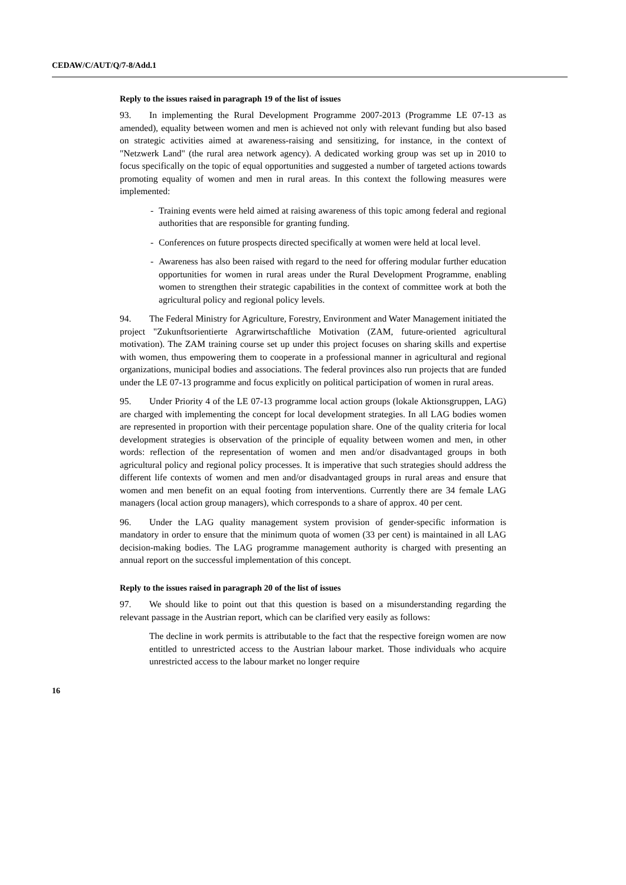CEDAW/C/AUT/Q/7-8/Add.1
Reply to the issues raised in paragraph 19 of the list of issues
93. In implementing the Rural Development Programme 2007-2013 (Programme LE 07-13 as amended), equality between women and men is achieved not only with relevant funding but also based on strategic activities aimed at awareness-raising and sensitizing, for instance, in the context of "Netzwerk Land" (the rural area network agency). A dedicated working group was set up in 2010 to focus specifically on the topic of equal opportunities and suggested a number of targeted actions towards promoting equality of women and men in rural areas. In this context the following measures were implemented:
- Training events were held aimed at raising awareness of this topic among federal and regional authorities that are responsible for granting funding.
- Conferences on future prospects directed specifically at women were held at local level.
- Awareness has also been raised with regard to the need for offering modular further education opportunities for women in rural areas under the Rural Development Programme, enabling women to strengthen their strategic capabilities in the context of committee work at both the agricultural policy and regional policy levels.
94. The Federal Ministry for Agriculture, Forestry, Environment and Water Management initiated the project "Zukunftsorientierte Agrarwirtschaftliche Motivation (ZAM, future-oriented agricultural motivation). The ZAM training course set up under this project focuses on sharing skills and expertise with women, thus empowering them to cooperate in a professional manner in agricultural and regional organizations, municipal bodies and associations. The federal provinces also run projects that are funded under the LE 07-13 programme and focus explicitly on political participation of women in rural areas.
95. Under Priority 4 of the LE 07-13 programme local action groups (lokale Aktionsgruppen, LAG) are charged with implementing the concept for local development strategies. In all LAG bodies women are represented in proportion with their percentage population share. One of the quality criteria for local development strategies is observation of the principle of equality between women and men, in other words: reflection of the representation of women and men and/or disadvantaged groups in both agricultural policy and regional policy processes. It is imperative that such strategies should address the different life contexts of women and men and/or disadvantaged groups in rural areas and ensure that women and men benefit on an equal footing from interventions. Currently there are 34 female LAG managers (local action group managers), which corresponds to a share of approx. 40 per cent.
96. Under the LAG quality management system provision of gender-specific information is mandatory in order to ensure that the minimum quota of women (33 per cent) is maintained in all LAG decision-making bodies. The LAG programme management authority is charged with presenting an annual report on the successful implementation of this concept.
Reply to the issues raised in paragraph 20 of the list of issues
97. We should like to point out that this question is based on a misunderstanding regarding the relevant passage in the Austrian report, which can be clarified very easily as follows:
The decline in work permits is attributable to the fact that the respective foreign women are now entitled to unrestricted access to the Austrian labour market. Those individuals who acquire unrestricted access to the labour market no longer require
16